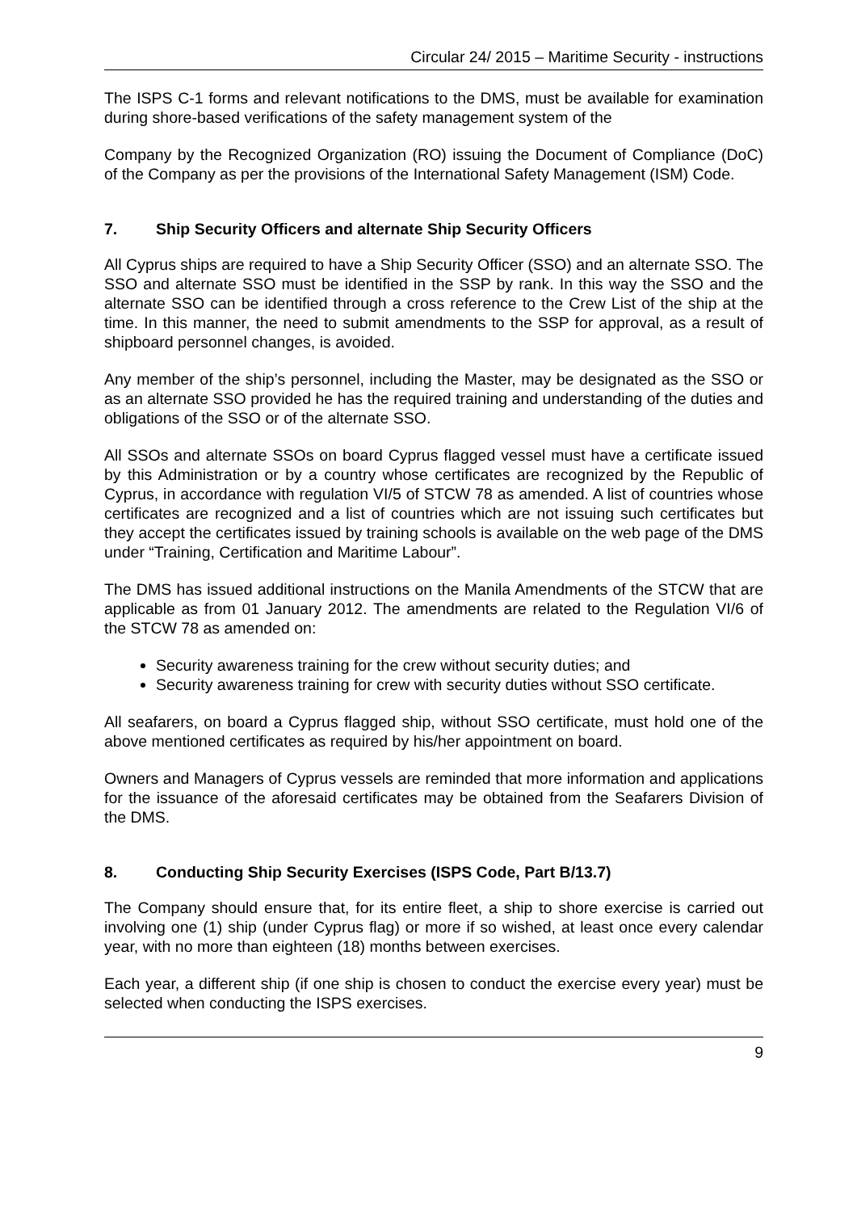Circular 24/ 2015 – Maritime Security - instructions
The ISPS C-1 forms and relevant notifications to the DMS, must be available for examination during shore-based verifications of the safety management system of the
Company by the Recognized Organization (RO) issuing the Document of Compliance (DoC) of the Company as per the provisions of the International Safety Management (ISM) Code.
7. Ship Security Officers and alternate Ship Security Officers
All Cyprus ships are required to have a Ship Security Officer (SSO) and an alternate SSO. The SSO and alternate SSO must be identified in the SSP by rank. In this way the SSO and the alternate SSO can be identified through a cross reference to the Crew List of the ship at the time. In this manner, the need to submit amendments to the SSP for approval, as a result of shipboard personnel changes, is avoided.
Any member of the ship’s personnel, including the Master, may be designated as the SSO or as an alternate SSO provided he has the required training and understanding of the duties and obligations of the SSO or of the alternate SSO.
All SSOs and alternate SSOs on board Cyprus flagged vessel must have a certificate issued by this Administration or by a country whose certificates are recognized by the Republic of Cyprus, in accordance with regulation VI/5 of STCW 78 as amended. A list of countries whose certificates are recognized and a list of countries which are not issuing such certificates but they accept the certificates issued by training schools is available on the web page of the DMS under “Training, Certification and Maritime Labour”.
The DMS has issued additional instructions on the Manila Amendments of the STCW that are applicable as from 01 January 2012. The amendments are related to the Regulation VI/6 of the STCW 78 as amended on:
Security awareness training for the crew without security duties; and
Security awareness training for crew with security duties without SSO certificate.
All seafarers, on board a Cyprus flagged ship, without SSO certificate, must hold one of the above mentioned certificates as required by his/her appointment on board.
Owners and Managers of Cyprus vessels are reminded that more information and applications for the issuance of the aforesaid certificates may be obtained from the Seafarers Division of the DMS.
8. Conducting Ship Security Exercises (ISPS Code, Part B/13.7)
The Company should ensure that, for its entire fleet, a ship to shore exercise is carried out involving one (1) ship (under Cyprus flag) or more if so wished, at least once every calendar year, with no more than eighteen (18) months between exercises.
Each year, a different ship (if one ship is chosen to conduct the exercise every year) must be selected when conducting the ISPS exercises.
9